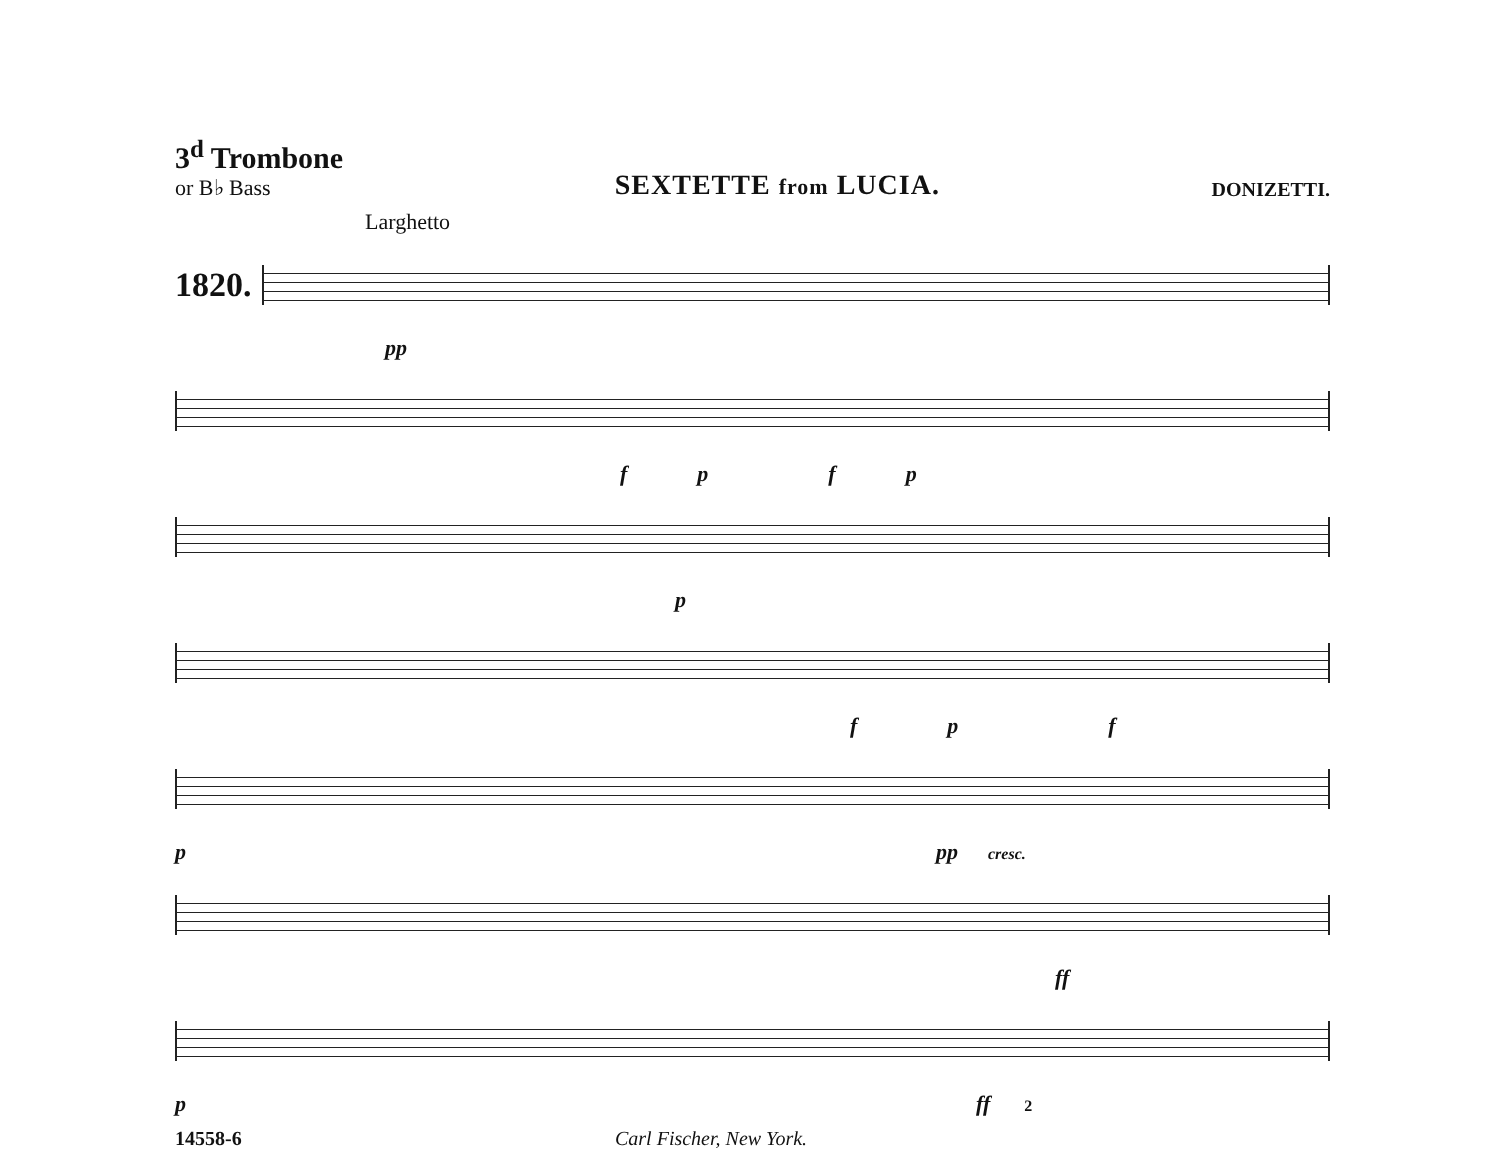3<sup>d</sup> Trombone
or B♭ Bass
SEXTETTE from LUCIA.
DONIZETTI.
Larghetto
1820.
pp
fpfp
p
fp f
ppp cresc.
ff
pff 2
14558-6 Carl Fischer, New York.